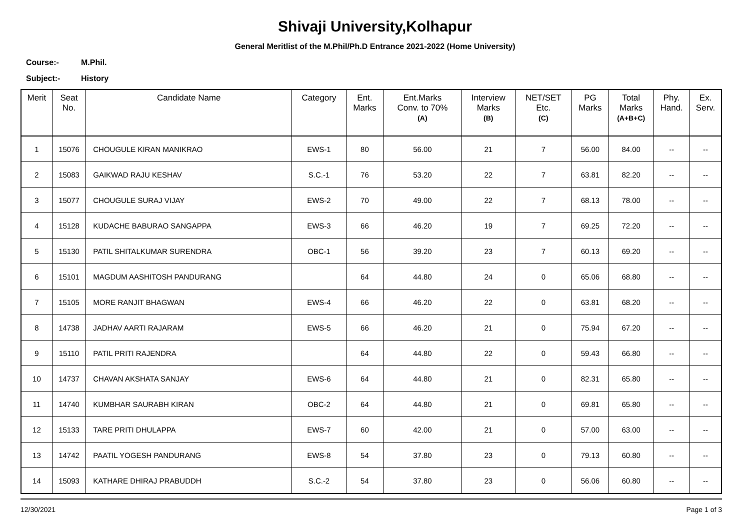Shivaji University,Kolhapur
General Meritlist of the M.Phil/Ph.D Entrance 2021-2022 (Home University)
Course:- M.Phil.
Subject:- History
| Merit | Seat No. | Candidate Name | Category | Ent. Marks | Ent.Marks Conv. to 70% (A) | Interview Marks (B) | NET/SET Etc. (C) | PG Marks | Total Marks (A+B+C) | Phy. Hand. | Ex. Serv. |
| --- | --- | --- | --- | --- | --- | --- | --- | --- | --- | --- | --- |
| 1 | 15076 | CHOUGULE KIRAN MANIKRAO | EWS-1 | 80 | 56.00 | 21 | 7 | 56.00 | 84.00 | -- | -- |
| 2 | 15083 | GAIKWAD RAJU KESHAV | S.C.-1 | 76 | 53.20 | 22 | 7 | 63.81 | 82.20 | -- | -- |
| 3 | 15077 | CHOUGULE SURAJ VIJAY | EWS-2 | 70 | 49.00 | 22 | 7 | 68.13 | 78.00 | -- | -- |
| 4 | 15128 | KUDACHE BABURAO SANGAPPA | EWS-3 | 66 | 46.20 | 19 | 7 | 69.25 | 72.20 | -- | -- |
| 5 | 15130 | PATIL SHITALKUMAR SURENDRA | OBC-1 | 56 | 39.20 | 23 | 7 | 60.13 | 69.20 | -- | -- |
| 6 | 15101 | MAGDUM AASHITOSH PANDURANG | | 64 | 44.80 | 24 | 0 | 65.06 | 68.80 | -- | -- |
| 7 | 15105 | MORE RANJIT BHAGWAN | EWS-4 | 66 | 46.20 | 22 | 0 | 63.81 | 68.20 | -- | -- |
| 8 | 14738 | JADHAV AARTI RAJARAM | EWS-5 | 66 | 46.20 | 21 | 0 | 75.94 | 67.20 | -- | -- |
| 9 | 15110 | PATIL PRITI RAJENDRA | | 64 | 44.80 | 22 | 0 | 59.43 | 66.80 | -- | -- |
| 10 | 14737 | CHAVAN AKSHATA SANJAY | EWS-6 | 64 | 44.80 | 21 | 0 | 82.31 | 65.80 | -- | -- |
| 11 | 14740 | KUMBHAR SAURABH KIRAN | OBC-2 | 64 | 44.80 | 21 | 0 | 69.81 | 65.80 | -- | -- |
| 12 | 15133 | TARE PRITI DHULAPPA | EWS-7 | 60 | 42.00 | 21 | 0 | 57.00 | 63.00 | -- | -- |
| 13 | 14742 | PAATIL YOGESH PANDURANG | EWS-8 | 54 | 37.80 | 23 | 0 | 79.13 | 60.80 | -- | -- |
| 14 | 15093 | KATHARE DHIRAJ PRABUDDH | S.C.-2 | 54 | 37.80 | 23 | 0 | 56.06 | 60.80 | -- | -- |
12/30/2021 Page 1 of 3